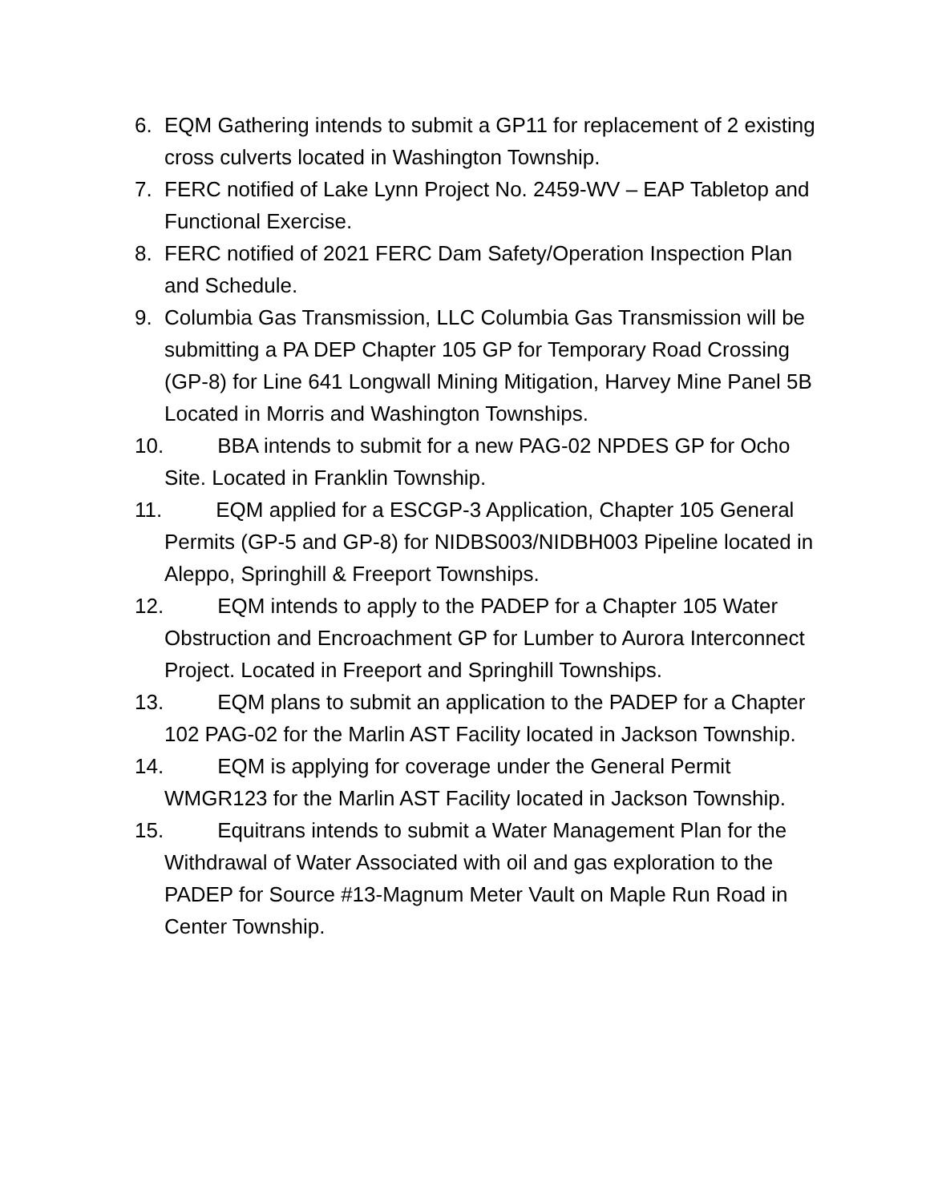6. EQM Gathering intends to submit a GP11 for replacement of 2 existing cross culverts located in Washington Township.
7. FERC notified of Lake Lynn Project No. 2459-WV – EAP Tabletop and Functional Exercise.
8. FERC notified of 2021 FERC Dam Safety/Operation Inspection Plan and Schedule.
9. Columbia Gas Transmission, LLC Columbia Gas Transmission will be submitting a PA DEP Chapter 105 GP for Temporary Road Crossing (GP-8) for Line 641 Longwall Mining Mitigation, Harvey Mine Panel 5B Located in Morris and Washington Townships.
10. BBA intends to submit for a new PAG-02 NPDES GP for Ocho Site. Located in Franklin Township.
11. EQM applied for a ESCGP-3 Application, Chapter 105 General Permits (GP-5 and GP-8) for NIDBS003/NIDBH003 Pipeline located in Aleppo, Springhill & Freeport Townships.
12. EQM intends to apply to the PADEP for a Chapter 105 Water Obstruction and Encroachment GP for Lumber to Aurora Interconnect Project. Located in Freeport and Springhill Townships.
13. EQM plans to submit an application to the PADEP for a Chapter 102 PAG-02 for the Marlin AST Facility located in Jackson Township.
14. EQM is applying for coverage under the General Permit WMGR123 for the Marlin AST Facility located in Jackson Township.
15. Equitrans intends to submit a Water Management Plan for the Withdrawal of Water Associated with oil and gas exploration to the PADEP for Source #13-Magnum Meter Vault on Maple Run Road in Center Township.